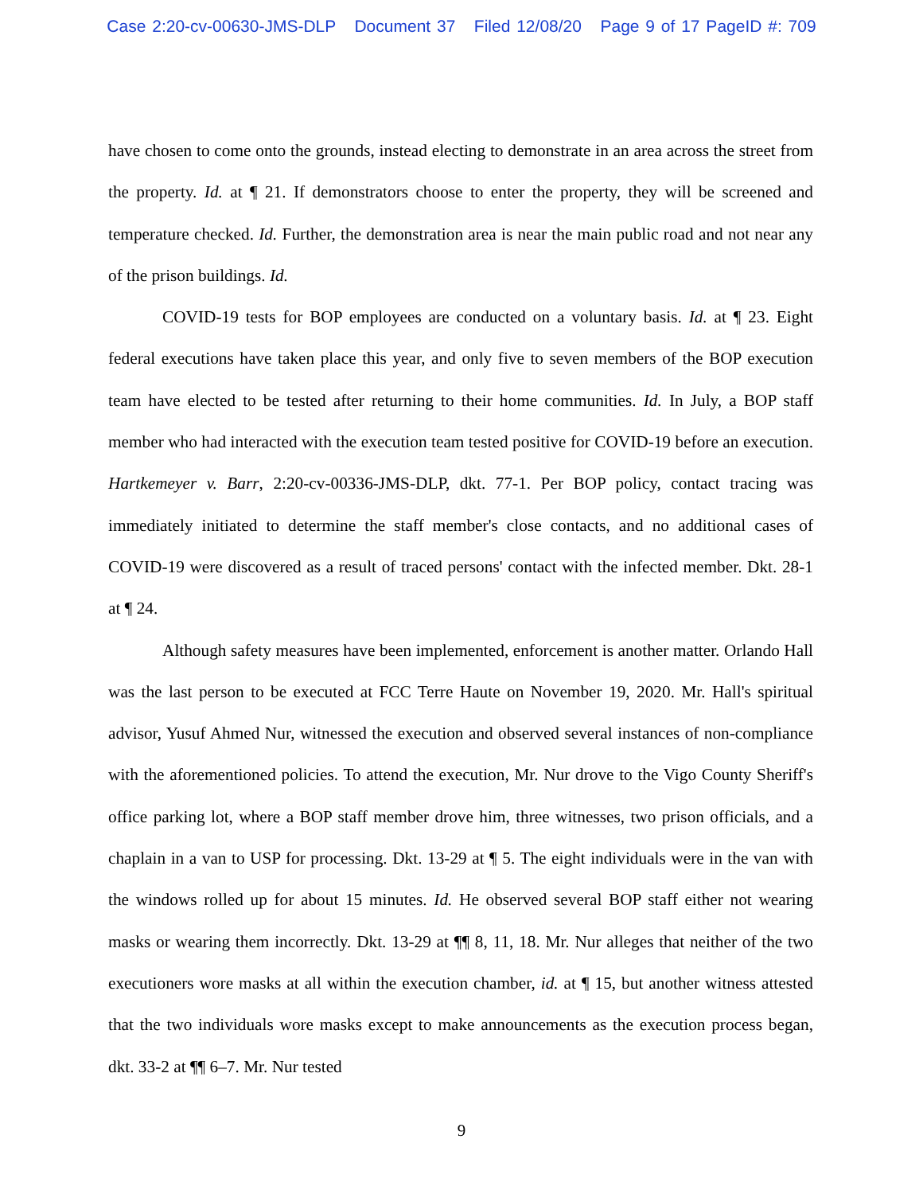Case 2:20-cv-00630-JMS-DLP Document 37 Filed 12/08/20 Page 9 of 17 PageID #: 709
have chosen to come onto the grounds, instead electing to demonstrate in an area across the street from the property. Id. at ¶ 21. If demonstrators choose to enter the property, they will be screened and temperature checked. Id. Further, the demonstration area is near the main public road and not near any of the prison buildings. Id.
COVID-19 tests for BOP employees are conducted on a voluntary basis. Id. at ¶ 23. Eight federal executions have taken place this year, and only five to seven members of the BOP execution team have elected to be tested after returning to their home communities. Id. In July, a BOP staff member who had interacted with the execution team tested positive for COVID-19 before an execution. Hartkemeyer v. Barr, 2:20-cv-00336-JMS-DLP, dkt. 77-1. Per BOP policy, contact tracing was immediately initiated to determine the staff member's close contacts, and no additional cases of COVID-19 were discovered as a result of traced persons' contact with the infected member. Dkt. 28-1 at ¶ 24.
Although safety measures have been implemented, enforcement is another matter. Orlando Hall was the last person to be executed at FCC Terre Haute on November 19, 2020. Mr. Hall's spiritual advisor, Yusuf Ahmed Nur, witnessed the execution and observed several instances of non-compliance with the aforementioned policies. To attend the execution, Mr. Nur drove to the Vigo County Sheriff's office parking lot, where a BOP staff member drove him, three witnesses, two prison officials, and a chaplain in a van to USP for processing. Dkt. 13-29 at ¶ 5. The eight individuals were in the van with the windows rolled up for about 15 minutes. Id. He observed several BOP staff either not wearing masks or wearing them incorrectly. Dkt. 13-29 at ¶¶ 8, 11, 18. Mr. Nur alleges that neither of the two executioners wore masks at all within the execution chamber, id. at ¶ 15, but another witness attested that the two individuals wore masks except to make announcements as the execution process began, dkt. 33-2 at ¶¶ 6–7. Mr. Nur tested
9